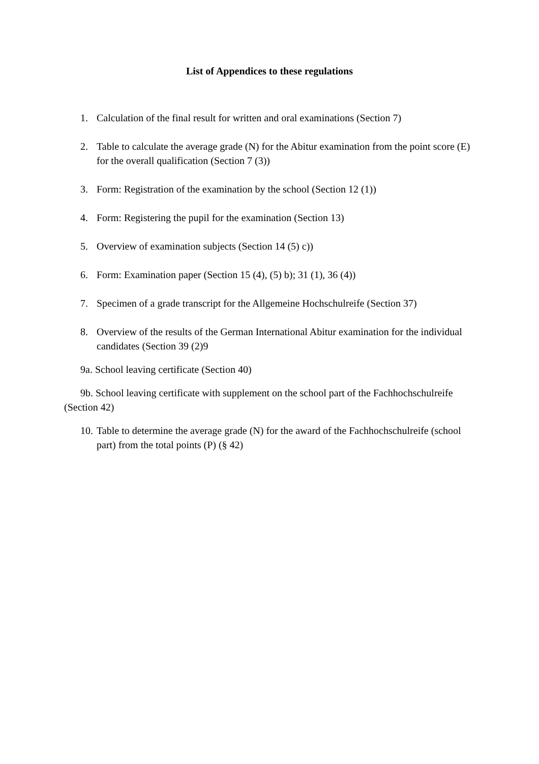List of Appendices to these regulations
1. Calculation of the final result for written and oral examinations (Section 7)
2. Table to calculate the average grade (N) for the Abitur examination from the point score (E) for the overall qualification (Section 7 (3))
3. Form: Registration of the examination by the school (Section 12 (1))
4. Form: Registering the pupil for the examination (Section 13)
5. Overview of examination subjects (Section 14 (5) c))
6. Form: Examination paper (Section 15 (4), (5) b); 31 (1), 36 (4))
7. Specimen of a grade transcript for the Allgemeine Hochschulreife (Section 37)
8. Overview of the results of the German International Abitur examination for the individual candidates (Section 39 (2)9
9a. School leaving certificate (Section 40)
9b. School leaving certificate with supplement on the school part of the Fachhochschulreife (Section 42)
10. Table to determine the average grade (N) for the award of the Fachhochschulreife (school part) from the total points (P) (§ 42)